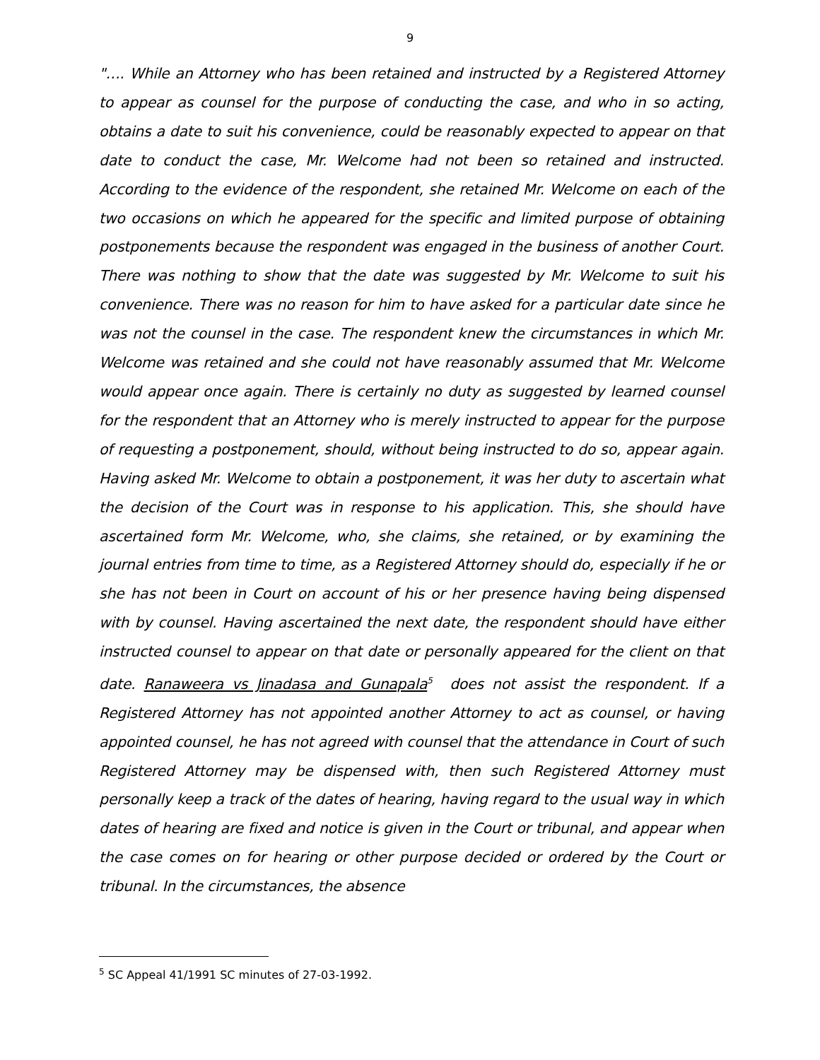9
"…. While an Attorney who has been retained and instructed by a Registered Attorney to appear as counsel for the purpose of conducting the case, and who in so acting, obtains a date to suit his convenience, could be reasonably expected to appear on that date to conduct the case, Mr. Welcome had not been so retained and instructed. According to the evidence of the respondent, she retained Mr. Welcome on each of the two occasions on which he appeared for the specific and limited purpose of obtaining postponements because the respondent was engaged in the business of another Court. There was nothing to show that the date was suggested by Mr. Welcome to suit his convenience. There was no reason for him to have asked for a particular date since he was not the counsel in the case. The respondent knew the circumstances in which Mr. Welcome was retained and she could not have reasonably assumed that Mr. Welcome would appear once again. There is certainly no duty as suggested by learned counsel for the respondent that an Attorney who is merely instructed to appear for the purpose of requesting a postponement, should, without being instructed to do so, appear again. Having asked Mr. Welcome to obtain a postponement, it was her duty to ascertain what the decision of the Court was in response to his application. This, she should have ascertained form Mr. Welcome, who, she claims, she retained, or by examining the journal entries from time to time, as a Registered Attorney should do, especially if he or she has not been in Court on account of his or her presence having being dispensed with by counsel. Having ascertained the next date, the respondent should have either instructed counsel to appear on that date or personally appeared for the client on that date. Ranaweera vs Jinadasa and Gunapala<sup>5</sup> does not assist the respondent. If a Registered Attorney has not appointed another Attorney to act as counsel, or having appointed counsel, he has not agreed with counsel that the attendance in Court of such Registered Attorney may be dispensed with, then such Registered Attorney must personally keep a track of the dates of hearing, having regard to the usual way in which dates of hearing are fixed and notice is given in the Court or tribunal, and appear when the case comes on for hearing or other purpose decided or ordered by the Court or tribunal. In the circumstances, the absence
<sup>5</sup> SC Appeal 41/1991 SC minutes of 27-03-1992.